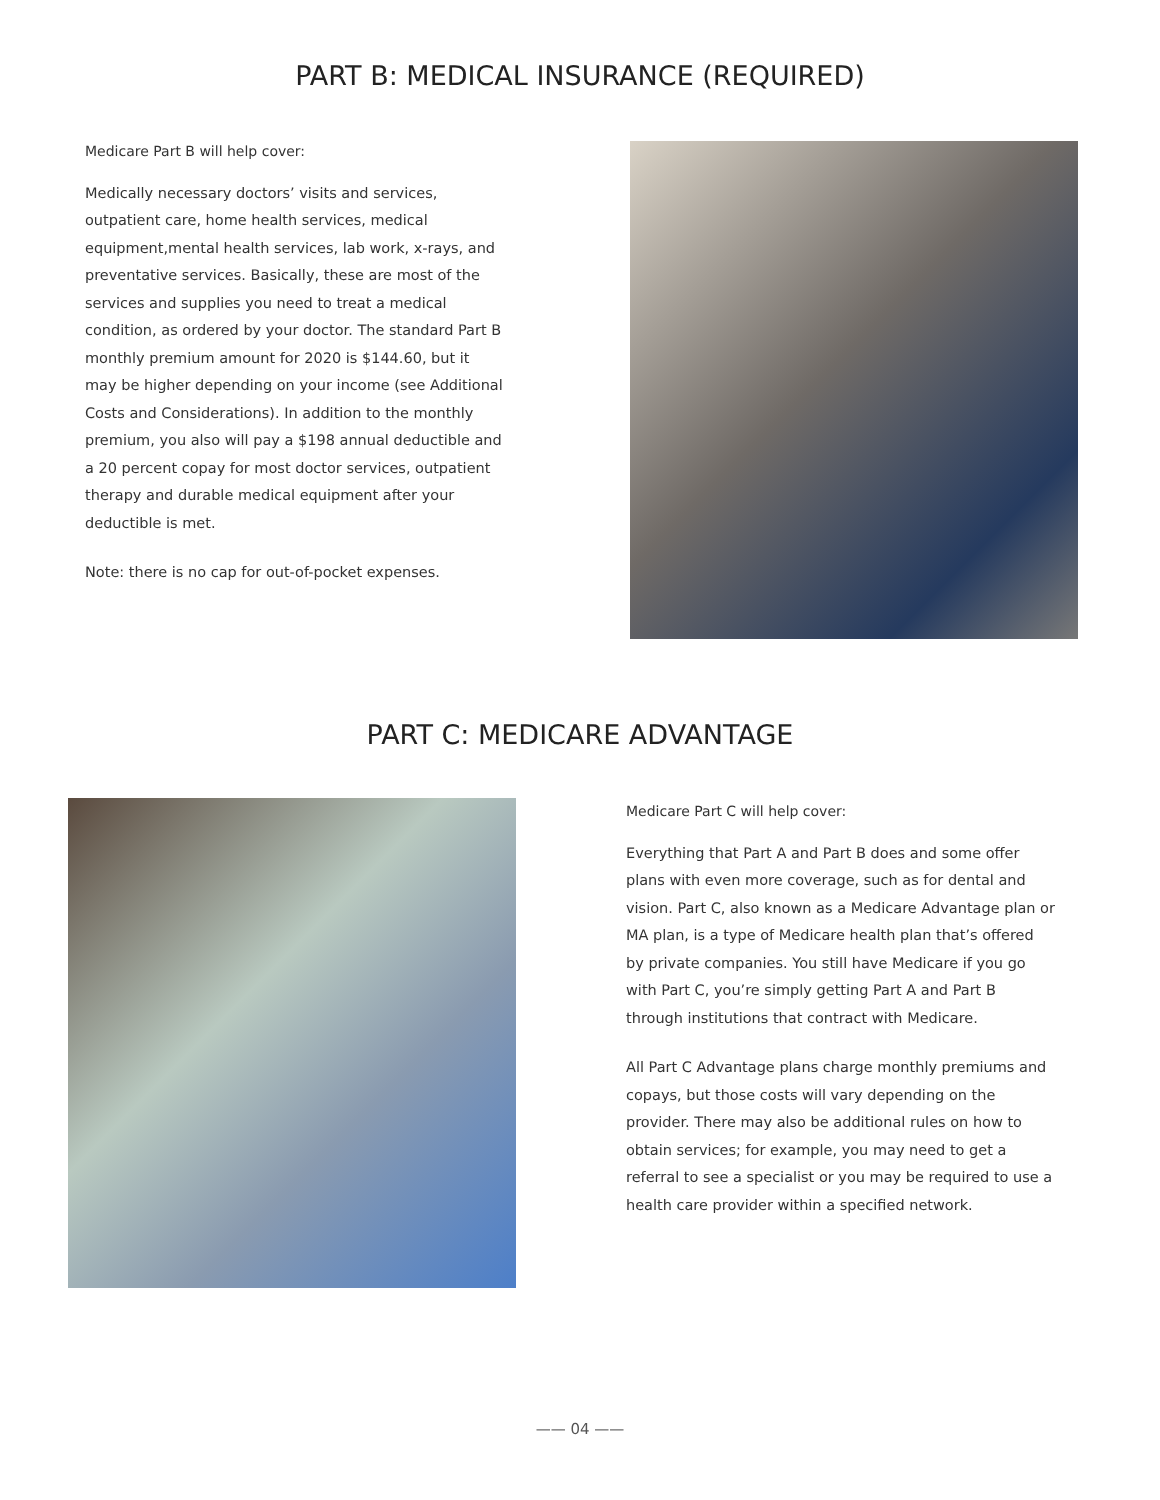PART B: MEDICAL INSURANCE (REQUIRED)
Medicare Part B will help cover:
Medically necessary doctors’ visits and services, outpatient care, home health services, medical equipment,mental health services, lab work, x-rays, and preventative services. Basically, these are most of the services and supplies you need to treat a medical condition, as ordered by your doctor. The standard Part B monthly premium amount for 2020 is $144.60, but it may be higher depending on your income (see Additional Costs and Considerations). In addition to the monthly premium, you also will pay a $198 annual deductible and a 20 percent copay for most doctor services, outpatient therapy and durable medical equipment after your deductible is met.
Note: there is no cap for out-of-pocket expenses.
PART C: MEDICARE ADVANTAGE
Medicare Part C will help cover:
Everything that Part A and Part B does and some offer plans with even more coverage, such as for dental and vision. Part C, also known as a Medicare Advantage plan or MA plan, is a type of Medicare health plan that’s offered by private companies. You still have Medicare if you go with Part C, you’re simply getting Part A and Part B through institutions that contract with Medicare.
All Part C Advantage plans charge monthly premiums and copays, but those costs will vary depending on the provider. There may also be additional rules on how to obtain services; for example, you may need to get a referral to see a specialist or you may be required to use a health care provider within a specified network.
—— 04 ——